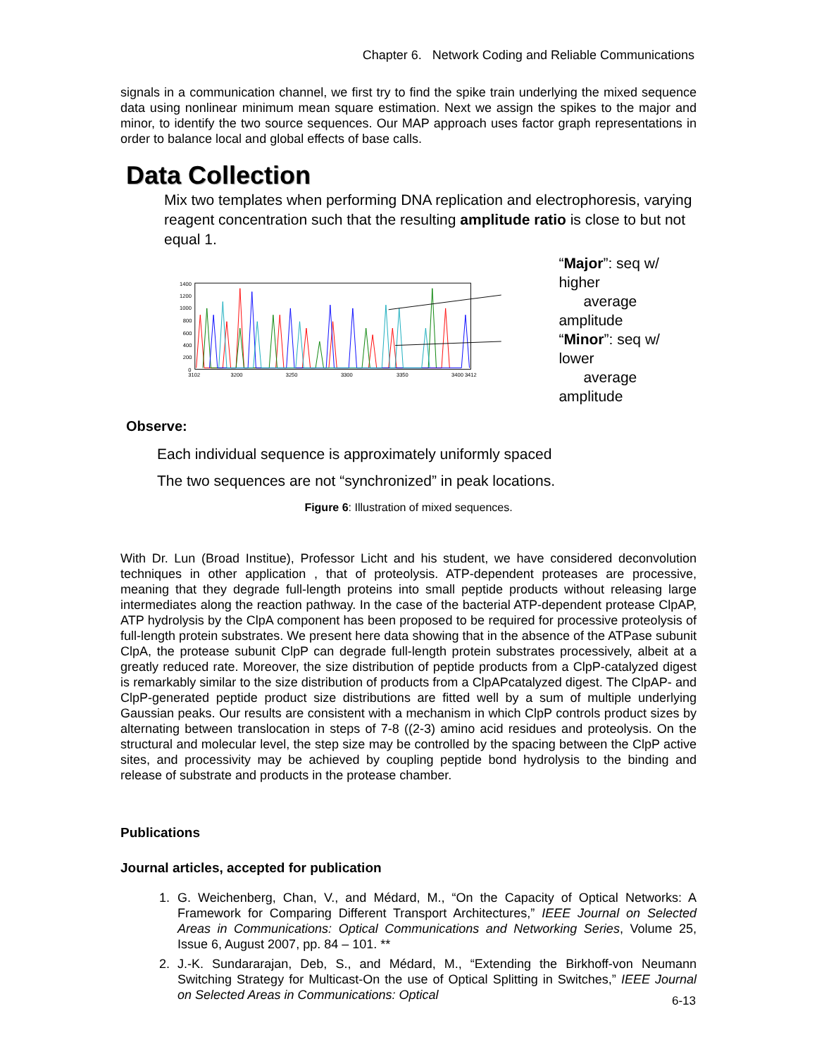Chapter 6. Network Coding and Reliable Communications
signals in a communication channel, we first try to find the spike train underlying the mixed sequence data using nonlinear minimum mean square estimation. Next we assign the spikes to the major and minor, to identify the two source sequences. Our MAP approach uses factor graph representations in order to balance local and global effects of base calls.
Data Collection
Mix two templates when performing DNA replication and electrophoresis, varying reagent concentration such that the resulting amplitude ratio is close to but not equal 1.
1400
1200
1000
800
600
400
200
0
3102
3200
3250
3300
3350
3400 3412
“Major”: seq w/ higher
average amplitude
“Minor”: seq w/ lower
average amplitude
Observe:
Each individual sequence is approximately uniformly spaced
The two sequences are not “synchronized” in peak locations.
Figure 6: Illustration of mixed sequences.
With Dr. Lun (Broad Institue), Professor Licht and his student, we have considered deconvolution techniques in other application , that of proteolysis. ATP-dependent proteases are processive, meaning that they degrade full-length proteins into small peptide products without releasing large intermediates along the reaction pathway. In the case of the bacterial ATP-dependent protease ClpAP, ATP hydrolysis by the ClpA component has been proposed to be required for processive proteolysis of full-length protein substrates. We present here data showing that in the absence of the ATPase subunit ClpA, the protease subunit ClpP can degrade full-length protein substrates processively, albeit at a greatly reduced rate. Moreover, the size distribution of peptide products from a ClpP-catalyzed digest is remarkably similar to the size distribution of products from a ClpAPcatalyzed digest. The ClpAP- and ClpP-generated peptide product size distributions are fitted well by a sum of multiple underlying Gaussian peaks. Our results are consistent with a mechanism in which ClpP controls product sizes by alternating between translocation in steps of 7-8 ((2-3) amino acid residues and proteolysis. On the structural and molecular level, the step size may be controlled by the spacing between the ClpP active sites, and processivity may be achieved by coupling peptide bond hydrolysis to the binding and release of substrate and products in the protease chamber.
Publications
Journal articles, accepted for publication
1. G. Weichenberg, Chan, V., and Médard, M., “On the Capacity of Optical Networks: A Framework for Comparing Different Transport Architectures,” IEEE Journal on Selected Areas in Communications: Optical Communications and Networking Series, Volume 25, Issue 6, August 2007, pp. 84 – 101. **
2. J.-K. Sundararajan, Deb, S., and Médard, M., “Extending the Birkhoff-von Neumann Switching Strategy for Multicast-On the use of Optical Splitting in Switches,” IEEE Journal on Selected Areas in Communications: Optical
6-13